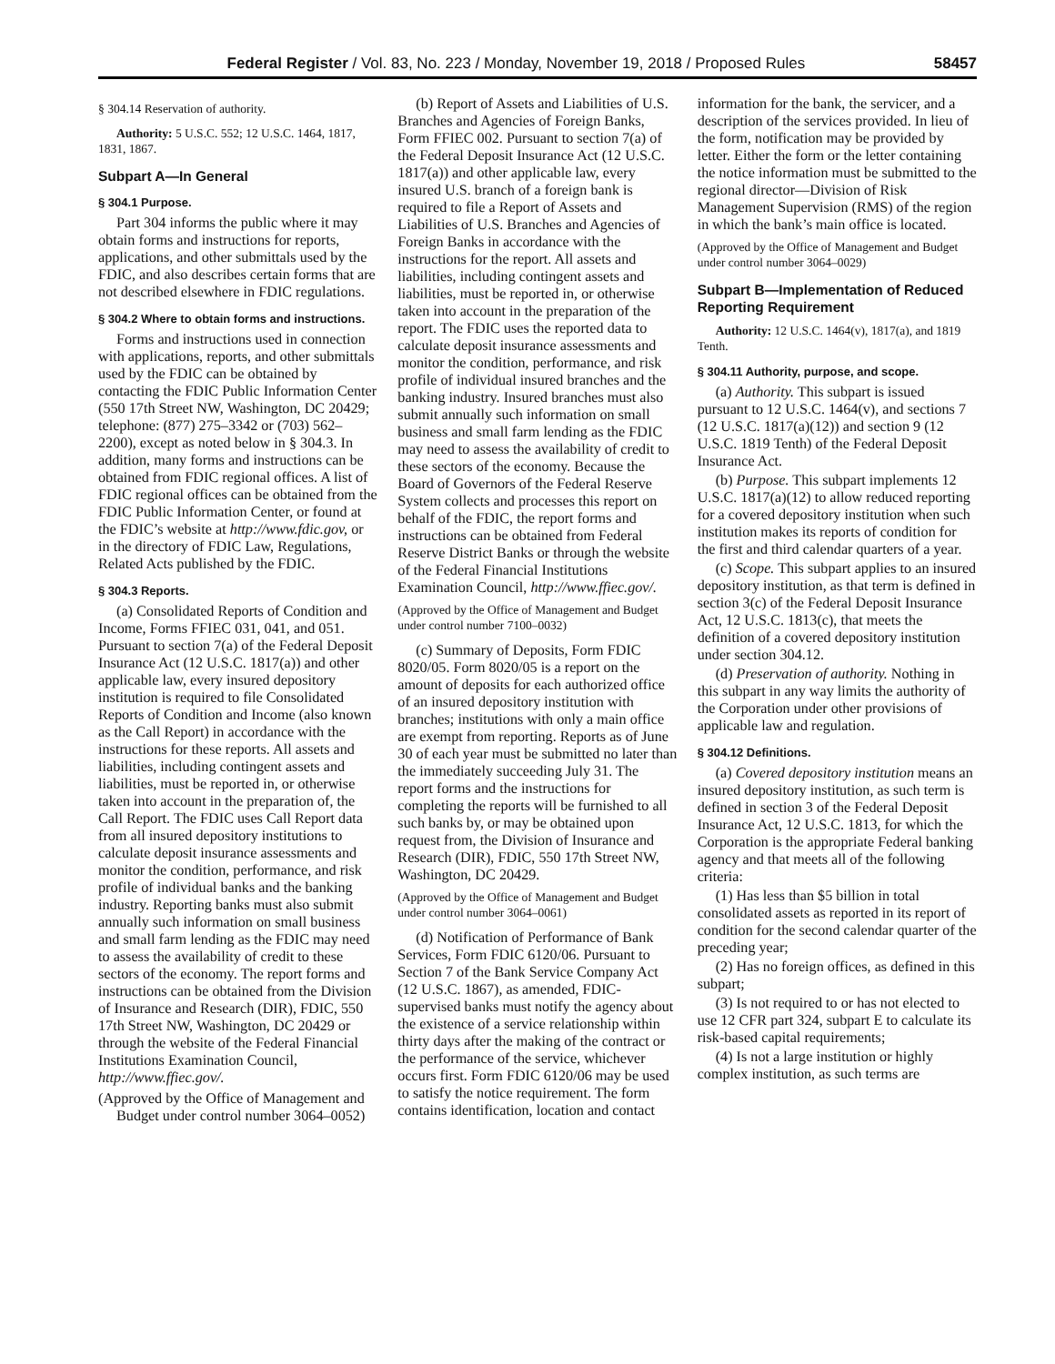Federal Register / Vol. 83, No. 223 / Monday, November 19, 2018 / Proposed Rules 58457
§ 304.14 Reservation of authority.
Authority: 5 U.S.C. 552; 12 U.S.C. 1464, 1817, 1831, 1867.
Subpart A—In General
§ 304.1 Purpose.
Part 304 informs the public where it may obtain forms and instructions for reports, applications, and other submittals used by the FDIC, and also describes certain forms that are not described elsewhere in FDIC regulations.
§ 304.2 Where to obtain forms and instructions.
Forms and instructions used in connection with applications, reports, and other submittals used by the FDIC can be obtained by contacting the FDIC Public Information Center (550 17th Street NW, Washington, DC 20429; telephone: (877) 275–3342 or (703) 562–2200), except as noted below in § 304.3. In addition, many forms and instructions can be obtained from FDIC regional offices. A list of FDIC regional offices can be obtained from the FDIC Public Information Center, or found at the FDIC’s website at http://www.fdic.gov, or in the directory of FDIC Law, Regulations, Related Acts published by the FDIC.
§ 304.3 Reports.
(a) Consolidated Reports of Condition and Income, Forms FFIEC 031, 041, and 051. Pursuant to section 7(a) of the Federal Deposit Insurance Act (12 U.S.C. 1817(a)) and other applicable law, every insured depository institution is required to file Consolidated Reports of Condition and Income (also known as the Call Report) in accordance with the instructions for these reports. All assets and liabilities, including contingent assets and liabilities, must be reported in, or otherwise taken into account in the preparation of, the Call Report. The FDIC uses Call Report data from all insured depository institutions to calculate deposit insurance assessments and monitor the condition, performance, and risk profile of individual banks and the banking industry. Reporting banks must also submit annually such information on small business and small farm lending as the FDIC may need to assess the availability of credit to these sectors of the economy. The report forms and instructions can be obtained from the Division of Insurance and Research (DIR), FDIC, 550 17th Street NW, Washington, DC 20429 or through the website of the Federal Financial Institutions Examination Council, http://www.ffiec.gov/.
(Approved by the Office of Management and Budget under control number 3064–0052)
(b) Report of Assets and Liabilities of U.S. Branches and Agencies of Foreign Banks, Form FFIEC 002. Pursuant to section 7(a) of the Federal Deposit Insurance Act (12 U.S.C. 1817(a)) and other applicable law, every insured U.S. branch of a foreign bank is required to file a Report of Assets and Liabilities of U.S. Branches and Agencies of Foreign Banks in accordance with the instructions for the report. All assets and liabilities, including contingent assets and liabilities, must be reported in, or otherwise taken into account in the preparation of the report. The FDIC uses the reported data to calculate deposit insurance assessments and monitor the condition, performance, and risk profile of individual insured branches and the banking industry. Insured branches must also submit annually such information on small business and small farm lending as the FDIC may need to assess the availability of credit to these sectors of the economy. Because the Board of Governors of the Federal Reserve System collects and processes this report on behalf of the FDIC, the report forms and instructions can be obtained from Federal Reserve District Banks or through the website of the Federal Financial Institutions Examination Council, http://www.ffiec.gov/.
(Approved by the Office of Management and Budget under control number 7100–0032)
(c) Summary of Deposits, Form FDIC 8020/05. Form 8020/05 is a report on the amount of deposits for each authorized office of an insured depository institution with branches; institutions with only a main office are exempt from reporting. Reports as of June 30 of each year must be submitted no later than the immediately succeeding July 31. The report forms and the instructions for completing the reports will be furnished to all such banks by, or may be obtained upon request from, the Division of Insurance and Research (DIR), FDIC, 550 17th Street NW, Washington, DC 20429.
(Approved by the Office of Management and Budget under control number 3064–0061)
(d) Notification of Performance of Bank Services, Form FDIC 6120/06. Pursuant to Section 7 of the Bank Service Company Act (12 U.S.C. 1867), as amended, FDIC-supervised banks must notify the agency about the existence of a service relationship within thirty days after the making of the contract or the performance of the service, whichever occurs first. Form FDIC 6120/06 may be used to satisfy the notice requirement. The form contains identification, location and contact information for the bank, the servicer, and a description of the services provided. In lieu of the form, notification may be provided by letter. Either the form or the letter containing the notice information must be submitted to the regional director—Division of Risk Management Supervision (RMS) of the region in which the bank’s main office is located.
(Approved by the Office of Management and Budget under control number 3064–0029)
Subpart B—Implementation of Reduced Reporting Requirement
Authority: 12 U.S.C. 1464(v), 1817(a), and 1819 Tenth.
§ 304.11 Authority, purpose, and scope.
(a) Authority. This subpart is issued pursuant to 12 U.S.C. 1464(v), and sections 7 (12 U.S.C. 1817(a)(12)) and section 9 (12 U.S.C. 1819 Tenth) of the Federal Deposit Insurance Act.
(b) Purpose. This subpart implements 12 U.S.C. 1817(a)(12) to allow reduced reporting for a covered depository institution when such institution makes its reports of condition for the first and third calendar quarters of a year.
(c) Scope. This subpart applies to an insured depository institution, as that term is defined in section 3(c) of the Federal Deposit Insurance Act, 12 U.S.C. 1813(c), that meets the definition of a covered depository institution under section 304.12.
(d) Preservation of authority. Nothing in this subpart in any way limits the authority of the Corporation under other provisions of applicable law and regulation.
§ 304.12 Definitions.
(a) Covered depository institution means an insured depository institution, as such term is defined in section 3 of the Federal Deposit Insurance Act, 12 U.S.C. 1813, for which the Corporation is the appropriate Federal banking agency and that meets all of the following criteria:
(1) Has less than $5 billion in total consolidated assets as reported in its report of condition for the second calendar quarter of the preceding year;
(2) Has no foreign offices, as defined in this subpart;
(3) Is not required to or has not elected to use 12 CFR part 324, subpart E to calculate its risk-based capital requirements;
(4) Is not a large institution or highly complex institution, as such terms are